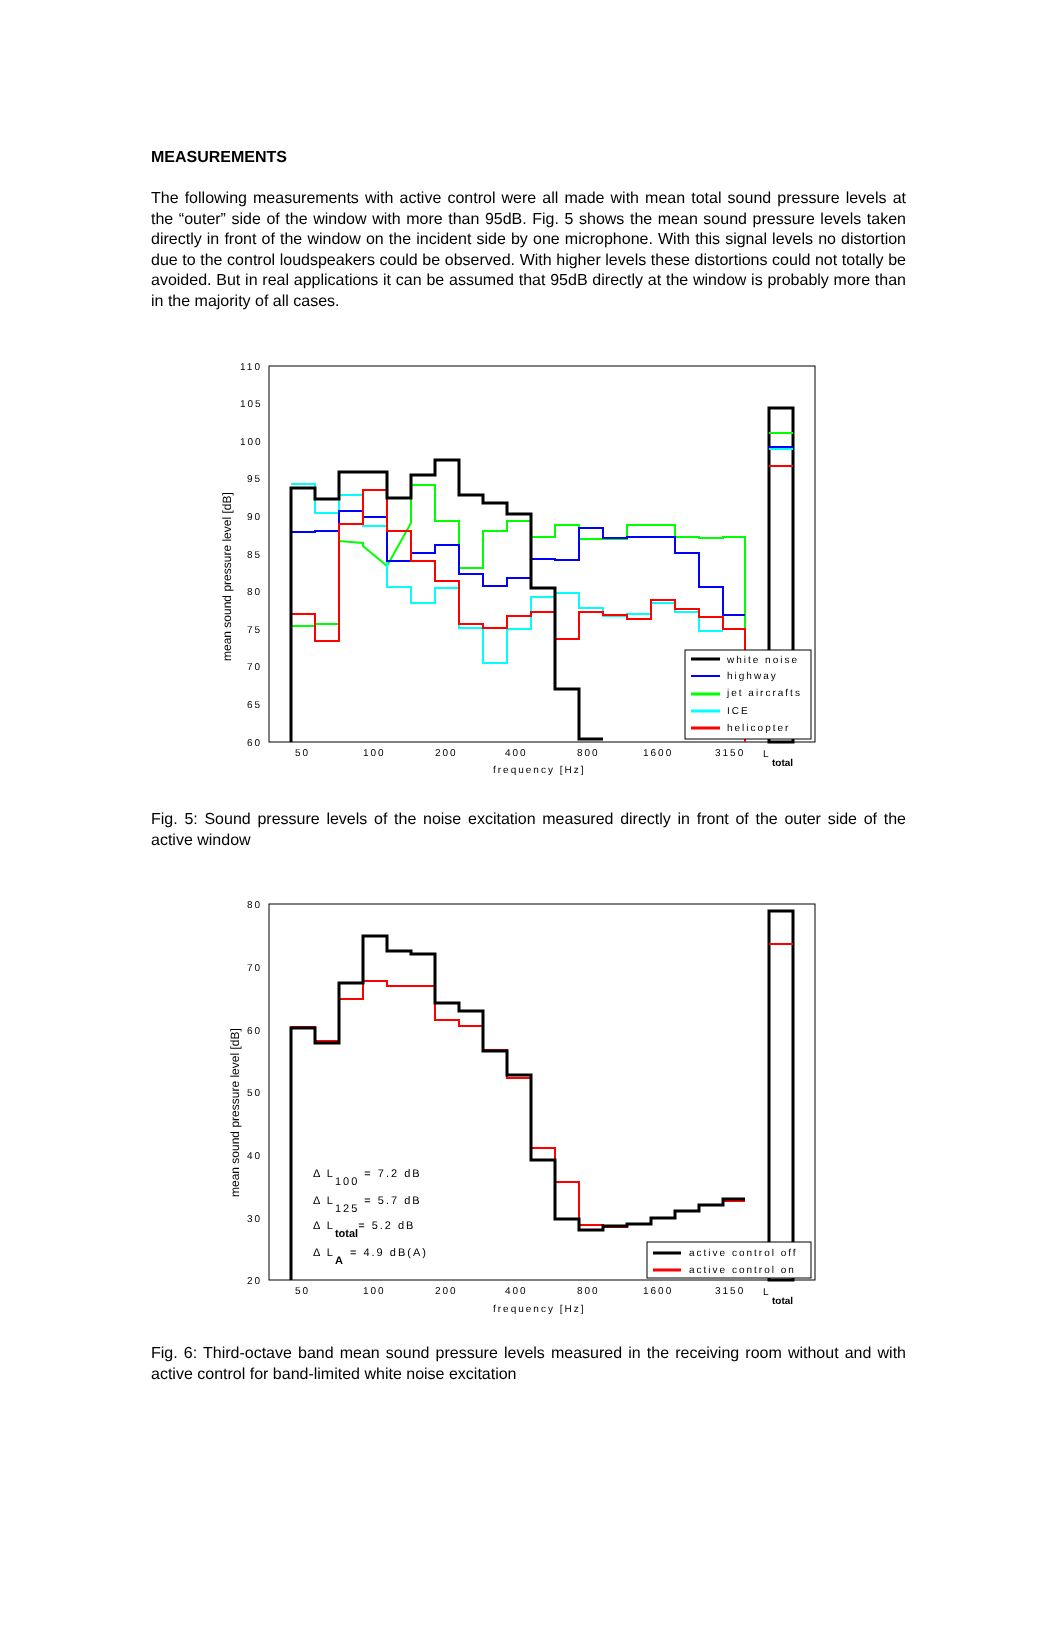MEASUREMENTS
The following measurements with active control were all made with mean total sound pressure levels at the “outer” side of the window with more than 95dB. Fig. 5 shows the mean sound pressure levels taken directly in front of the window on the incident side by one microphone. With this signal levels no distortion due to the control loudspeakers could be observed. With higher levels these distortions could not totally be avoided. But in real applications it can be assumed that 95dB directly at the window is probably more than in the majority of all cases.
110
105
100
95
90
85
80
75
70
65
60
mean sound pressure level [dB]
50
100
200
400
800
1600
3150
L
total
frequency [Hz]
white noise
highway
jet aircrafts
ICE
helicopter
Fig. 5: Sound pressure levels of the noise excitation measured directly in front of the outer side of the active window
80
70
60
50
40
30
20
mean sound pressure level [dB]
50
100
200
400
800
1600
3150
L
total
frequency [Hz]
Δ L100 = 7.2 dB
Δ L125 = 5.7 dB
Δ Ltotal= 5.2 dB
Δ LA = 4.9 dB(A)
active control off
active control on
Fig. 6: Third-octave band mean sound pressure levels measured in the receiving room without and with active control for band-limited white noise excitation